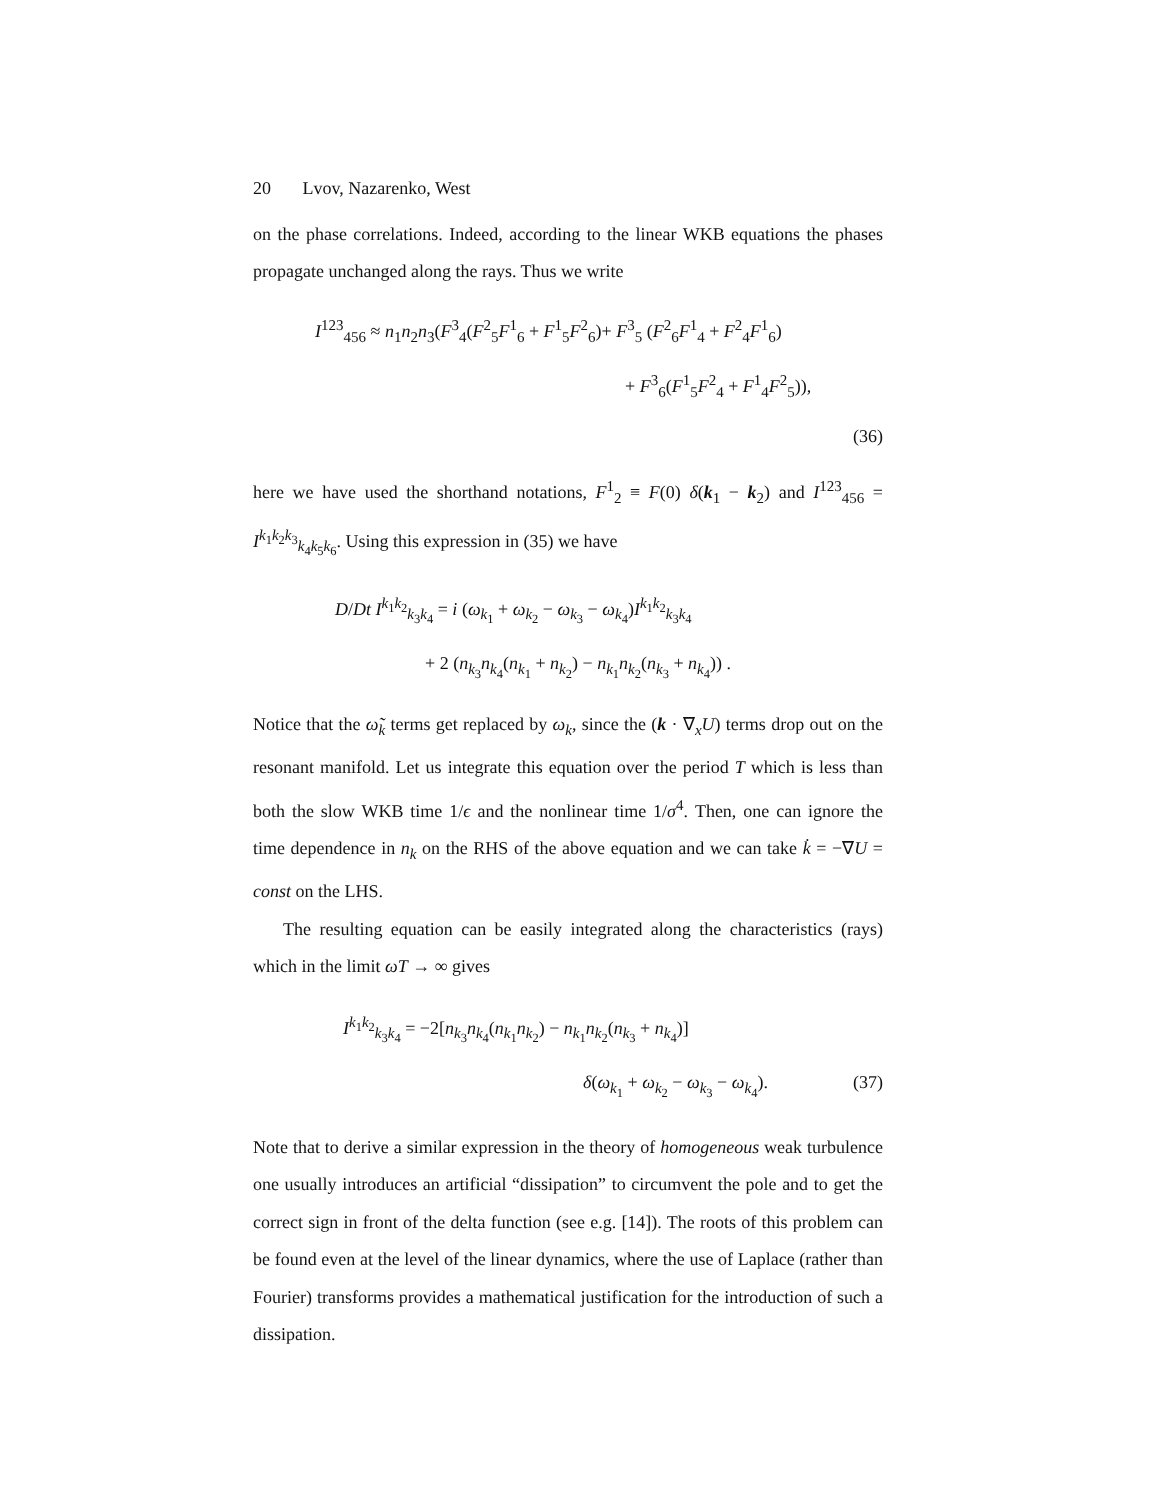20 Lvov, Nazarenko, West
on the phase correlations. Indeed, according to the linear WKB equations the phases propagate unchanged along the rays. Thus we write
I<sup>123</sup><sub>456</sub> ≈ n<sub>1</sub>n<sub>2</sub>n<sub>3</sub>(F<sup>3</sup><sub>4</sub>(F<sup>2</sup><sub>5</sub>F<sup>1</sup><sub>6</sub> + F<sup>1</sup><sub>5</sub>F<sup>2</sup><sub>6</sub>)+ F<sup>3</sup><sub>5</sub> (F<sup>2</sup><sub>6</sub>F<sup>1</sup><sub>4</sub> + F<sup>2</sup><sub>4</sub>F<sup>1</sup><sub>6</sub>)
+ F<sup>3</sup><sub>6</sub>(F<sup>1</sup><sub>5</sub>F<sup>2</sup><sub>4</sub> + F<sup>1</sup><sub>4</sub>F<sup>2</sup><sub>5</sub>)),
(36)
here we have used the shorthand notations, F<sup>1</sup><sub>2</sub> ≡ F(0) δ(k<sub>1</sub> − k<sub>2</sub>) and I<sup>123</sup><sub>456</sub> = I<sup>k<sub>1</sub>k<sub>2</sub>k<sub>3</sub></sup><sub>k<sub>4</sub>k<sub>5</sub>k<sub>6</sub></sub>. Using this expression in (35) we have
D/Dt I<sup>k<sub>1</sub>k<sub>2</sub></sup><sub>k<sub>3</sub>k<sub>4</sub></sub> = i (ω<sub>k<sub>1</sub></sub> + ω<sub>k<sub>2</sub></sub> − ω<sub>k<sub>3</sub></sub> − ω<sub>k<sub>4</sub></sub>)I<sup>k<sub>1</sub>k<sub>2</sub></sup><sub>k<sub>3</sub>k<sub>4</sub></sub>
+ 2 (n<sub>k<sub>3</sub></sub>n<sub>k<sub>4</sub></sub>(n<sub>k<sub>1</sub></sub> + n<sub>k<sub>2</sub></sub>) − n<sub>k<sub>1</sub></sub>n<sub>k<sub>2</sub></sub>(n<sub>k<sub>3</sub></sub> + n<sub>k<sub>4</sub></sub>)) .
Notice that the ω̃<sub>k</sub> terms get replaced by ω<sub>k</sub>, since the (k · ∇<sub>x</sub>U) terms drop out on the resonant manifold. Let us integrate this equation over the period T which is less than both the slow WKB time 1/ϵ and the nonlinear time 1/σ<sup>4</sup>. Then, one can ignore the time dependence in n<sub>k</sub> on the RHS of the above equation and we can take k̇ = −∇U = const on the LHS.
The resulting equation can be easily integrated along the characteristics (rays) which in the limit ωT → ∞ gives
I<sup>k<sub>1</sub>k<sub>2</sub></sup><sub>k<sub>3</sub>k<sub>4</sub></sub> = −2[n<sub>k<sub>3</sub></sub>n<sub>k<sub>4</sub></sub>(n<sub>k<sub>1</sub></sub>n<sub>k<sub>2</sub></sub>) − n<sub>k<sub>1</sub></sub>n<sub>k<sub>2</sub></sub>(n<sub>k<sub>3</sub></sub> + n<sub>k<sub>4</sub></sub>)]
δ(ω<sub>k<sub>1</sub></sub> + ω<sub>k<sub>2</sub></sub> − ω<sub>k<sub>3</sub></sub> − ω<sub>k<sub>4</sub></sub>). (37)
Note that to derive a similar expression in the theory of homogeneous weak turbulence one usually introduces an artificial “dissipation” to circumvent the pole and to get the correct sign in front of the delta function (see e.g. [14]). The roots of this problem can be found even at the level of the linear dynamics, where the use of Laplace (rather than Fourier) transforms provides a mathematical justification for the introduction of such a dissipation.